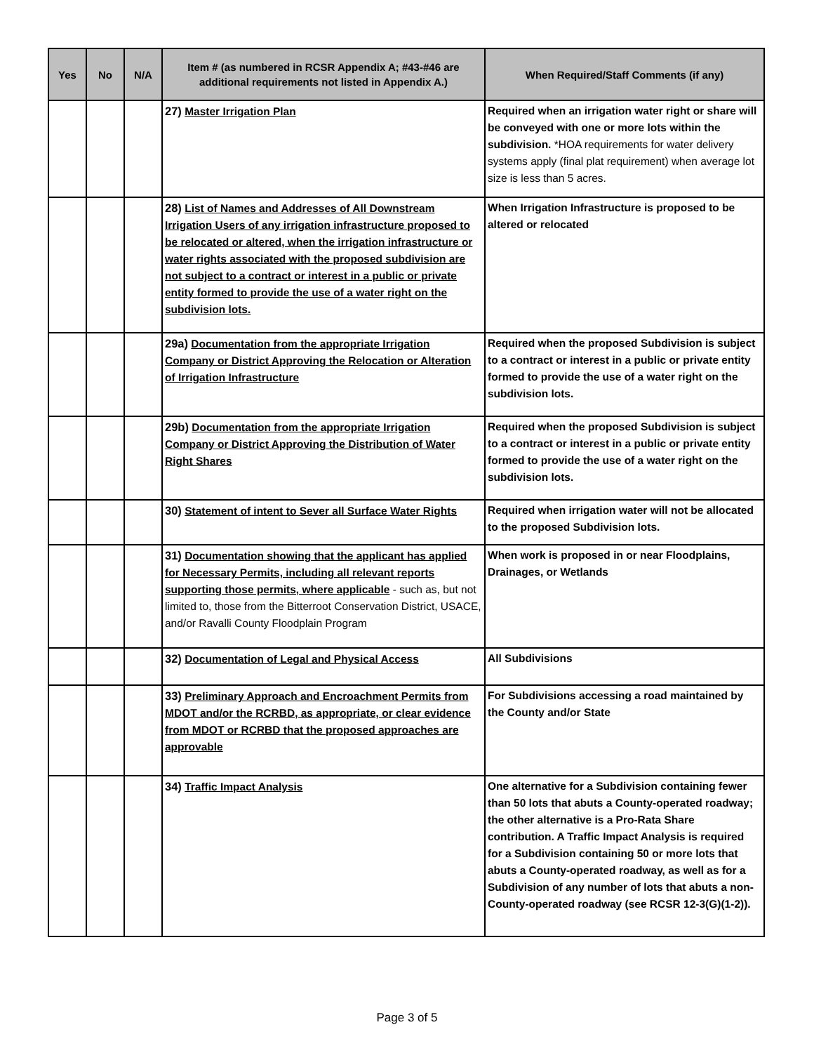| Yes | No | N/A | Item # (as numbered in RCSR Appendix A; #43-#46 are additional requirements not listed in Appendix A.) | When Required/Staff Comments (if any) |
| --- | --- | --- | --- | --- |
| | | | 27) Master Irrigation Plan | Required when an irrigation water right or share will be conveyed with one or more lots within the subdivision. *HOA requirements for water delivery systems apply (final plat requirement) when average lot size is less than 5 acres. |
| | | | 28) List of Names and Addresses of All Downstream Irrigation Users of any irrigation infrastructure proposed to be relocated or altered, when the irrigation infrastructure or water rights associated with the proposed subdivision are not subject to a contract or interest in a public or private entity formed to provide the use of a water right on the subdivision lots. | When Irrigation Infrastructure is proposed to be altered or relocated |
| | | | 29a) Documentation from the appropriate Irrigation Company or District Approving the Relocation or Alteration of Irrigation Infrastructure | Required when the proposed Subdivision is subject to a contract or interest in a public or private entity formed to provide the use of a water right on the subdivision lots. |
| | | | 29b) Documentation from the appropriate Irrigation Company or District Approving the Distribution of Water Right Shares | Required when the proposed Subdivision is subject to a contract or interest in a public or private entity formed to provide the use of a water right on the subdivision lots. |
| | | | 30) Statement of intent to Sever all Surface Water Rights | Required when irrigation water will not be allocated to the proposed Subdivision lots. |
| | | | 31) Documentation showing that the applicant has applied for Necessary Permits, including all relevant reports supporting those permits, where applicable - such as, but not limited to, those from the Bitterroot Conservation District, USACE, and/or Ravalli County Floodplain Program | When work is proposed in or near Floodplains, Drainages, or Wetlands |
| | | | 32) Documentation of Legal and Physical Access | All Subdivisions |
| | | | 33) Preliminary Approach and Encroachment Permits from MDOT and/or the RCRBD, as appropriate, or clear evidence from MDOT or RCRBD that the proposed approaches are approvable | For Subdivisions accessing a road maintained by the County and/or State |
| | | | 34) Traffic Impact Analysis | One alternative for a Subdivision containing fewer than 50 lots that abuts a County-operated roadway; the other alternative is a Pro-Rata Share contribution. A Traffic Impact Analysis is required for a Subdivision containing 50 or more lots that abuts a County-operated roadway, as well as for a Subdivision of any number of lots that abuts a non-County-operated roadway (see RCSR 12-3(G)(1-2)). |
Page 3 of 5